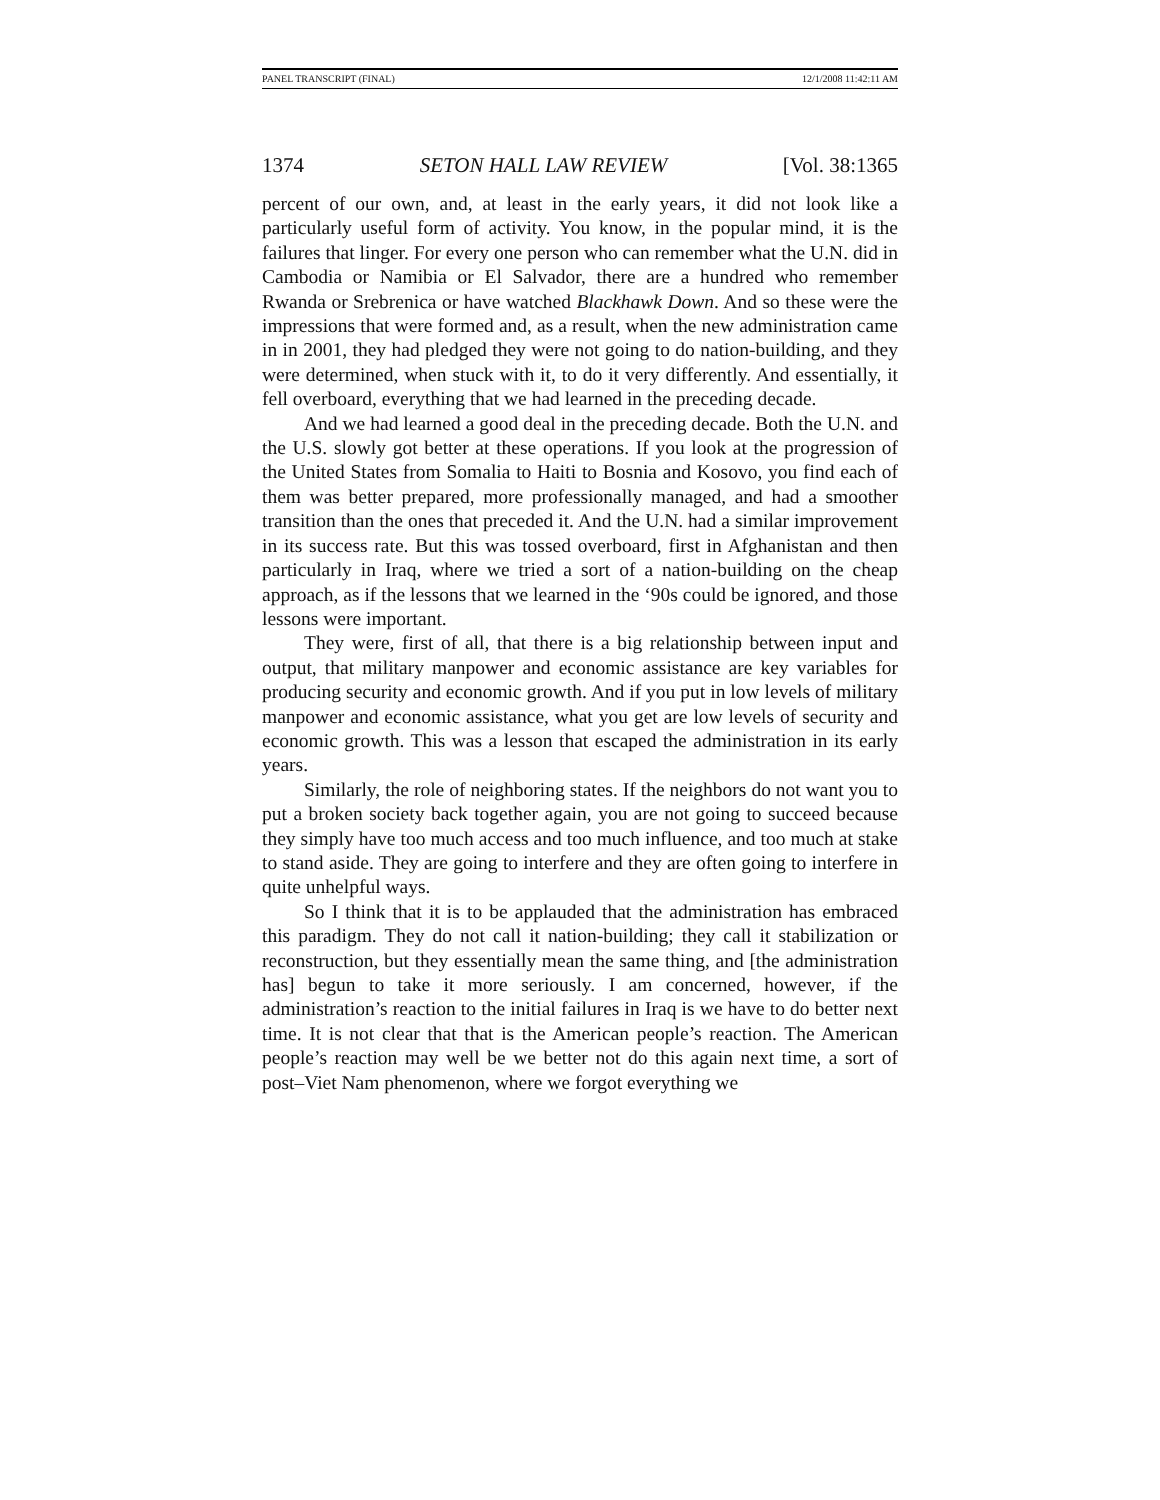PANEL TRANSCRIPT (FINAL) 12/1/2008 11:42:11 AM
1374 SETON HALL LAW REVIEW [Vol. 38:1365
percent of our own, and, at least in the early years, it did not look like a particularly useful form of activity. You know, in the popular mind, it is the failures that linger. For every one person who can remember what the U.N. did in Cambodia or Namibia or El Salvador, there are a hundred who remember Rwanda or Srebrenica or have watched Blackhawk Down. And so these were the impressions that were formed and, as a result, when the new administration came in in 2001, they had pledged they were not going to do nation-building, and they were determined, when stuck with it, to do it very differently. And essentially, it fell overboard, everything that we had learned in the preceding decade.
And we had learned a good deal in the preceding decade. Both the U.N. and the U.S. slowly got better at these operations. If you look at the progression of the United States from Somalia to Haiti to Bosnia and Kosovo, you find each of them was better prepared, more professionally managed, and had a smoother transition than the ones that preceded it. And the U.N. had a similar improvement in its success rate. But this was tossed overboard, first in Afghanistan and then particularly in Iraq, where we tried a sort of a nation-building on the cheap approach, as if the lessons that we learned in the ‘90s could be ignored, and those lessons were important.
They were, first of all, that there is a big relationship between input and output, that military manpower and economic assistance are key variables for producing security and economic growth. And if you put in low levels of military manpower and economic assistance, what you get are low levels of security and economic growth. This was a lesson that escaped the administration in its early years.
Similarly, the role of neighboring states. If the neighbors do not want you to put a broken society back together again, you are not going to succeed because they simply have too much access and too much influence, and too much at stake to stand aside. They are going to interfere and they are often going to interfere in quite unhelpful ways.
So I think that it is to be applauded that the administration has embraced this paradigm. They do not call it nation-building; they call it stabilization or reconstruction, but they essentially mean the same thing, and [the administration has] begun to take it more seriously. I am concerned, however, if the administration’s reaction to the initial failures in Iraq is we have to do better next time. It is not clear that that is the American people’s reaction. The American people’s reaction may well be we better not do this again next time, a sort of post–Viet Nam phenomenon, where we forgot everything we